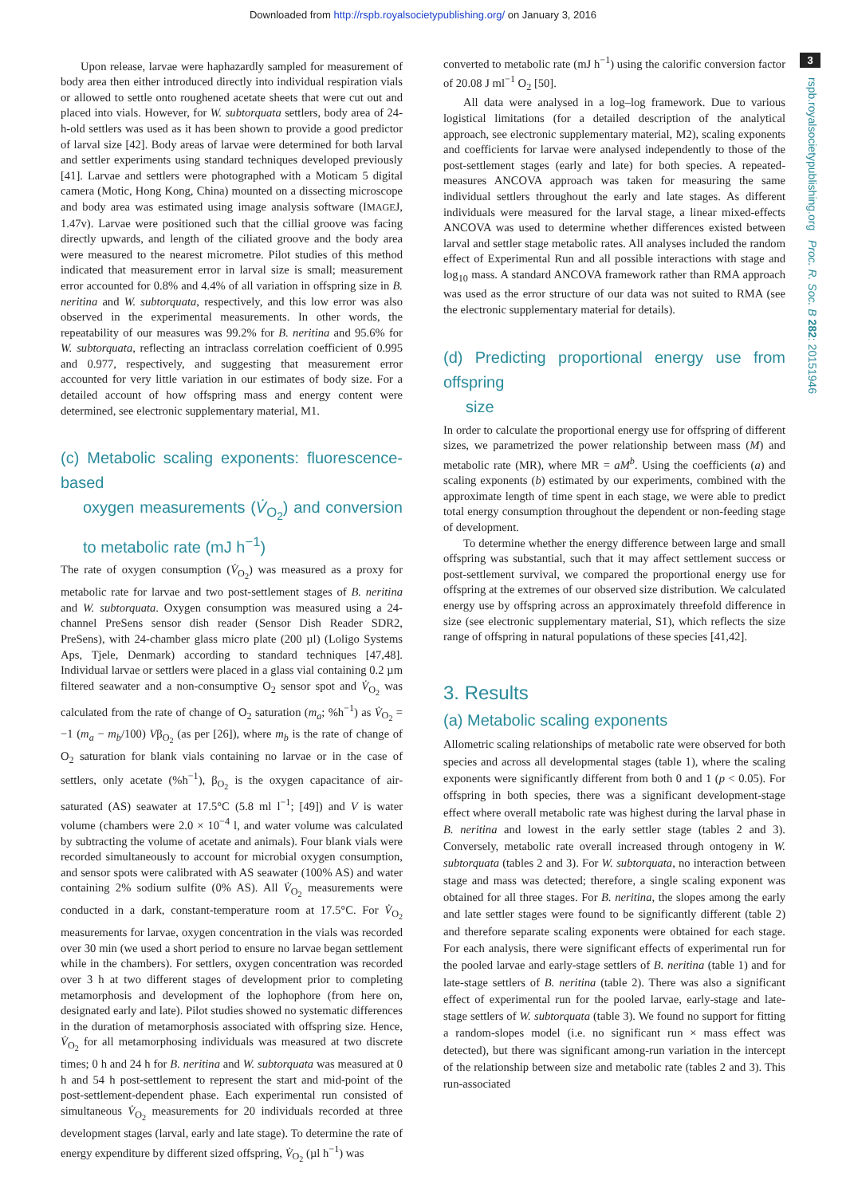Downloaded from http://rspb.royalsocietypublishing.org/ on January 3, 2016
Upon release, larvae were haphazardly sampled for measurement of body area then either introduced directly into individual respiration vials or allowed to settle onto roughened acetate sheets that were cut out and placed into vials. However, for W. subtorquata settlers, body area of 24-h-old settlers was used as it has been shown to provide a good predictor of larval size [42]. Body areas of larvae were determined for both larval and settler experiments using standard techniques developed previously [41]. Larvae and settlers were photographed with a Moticam 5 digital camera (Motic, Hong Kong, China) mounted on a dissecting microscope and body area was estimated using image analysis software (IMAGEJ, 1.47v). Larvae were positioned such that the cillial groove was facing directly upwards, and length of the ciliated groove and the body area were measured to the nearest micrometre. Pilot studies of this method indicated that measurement error in larval size is small; measurement error accounted for 0.8% and 4.4% of all variation in offspring size in B. neritina and W. subtorquata, respectively, and this low error was also observed in the experimental measurements. In other words, the repeatability of our measures was 99.2% for B. neritina and 95.6% for W. subtorquata, reflecting an intraclass correlation coefficient of 0.995 and 0.977, respectively, and suggesting that measurement error accounted for very little variation in our estimates of body size. For a detailed account of how offspring mass and energy content were determined, see electronic supplementary material, M1.
(c) Metabolic scaling exponents: fluorescence-based
oxygen measurements (V̇<sub>O<sub>2</sub></sub>) and conversion to metabolic rate (mJ h<sup>−1</sup>)
The rate of oxygen consumption (V̇<sub>O<sub>2</sub></sub>) was measured as a proxy for metabolic rate for larvae and two post-settlement stages of B. neritina and W. subtorquata. Oxygen consumption was measured using a 24-channel PreSens sensor dish reader (Sensor Dish Reader SDR2, PreSens), with 24-chamber glass micro plate (200 µl) (Loligo Systems Aps, Tjele, Denmark) according to standard techniques [47,48]. Individual larvae or settlers were placed in a glass vial containing 0.2 µm filtered seawater and a non-consumptive O<sub>2</sub> sensor spot and V̇<sub>O<sub>2</sub></sub> was calculated from the rate of change of O<sub>2</sub> saturation (m<sub>a</sub>; %h<sup>−1</sup>) as V̇<sub>O<sub>2</sub></sub> = −1 (m<sub>a</sub> − m<sub>b</sub>/100) Vβ<sub>O<sub>2</sub></sub> (as per [26]), where m<sub>b</sub> is the rate of change of O<sub>2</sub> saturation for blank vials containing no larvae or in the case of settlers, only acetate (%h<sup>−1</sup>), β<sub>O<sub>2</sub></sub> is the oxygen capacitance of air-saturated (AS) seawater at 17.5°C (5.8 ml l<sup>−1</sup>; [49]) and V is water volume (chambers were 2.0 × 10<sup>−4</sup> l, and water volume was calculated by subtracting the volume of acetate and animals). Four blank vials were recorded simultaneously to account for microbial oxygen consumption, and sensor spots were calibrated with AS seawater (100% AS) and water containing 2% sodium sulfite (0% AS). All V̇<sub>O<sub>2</sub></sub> measurements were conducted in a dark, constant-temperature room at 17.5°C. For V̇<sub>O<sub>2</sub></sub> measurements for larvae, oxygen concentration in the vials was recorded over 30 min (we used a short period to ensure no larvae began settlement while in the chambers). For settlers, oxygen concentration was recorded over 3 h at two different stages of development prior to completing metamorphosis and development of the lophophore (from here on, designated early and late). Pilot studies showed no systematic differences in the duration of metamorphosis associated with offspring size. Hence, V̇<sub>O<sub>2</sub></sub> for all metamorphosing individuals was measured at two discrete times; 0 h and 24 h for B. neritina and W. subtorquata was measured at 0 h and 54 h post-settlement to represent the start and mid-point of the post-settlement-dependent phase. Each experimental run consisted of simultaneous V̇<sub>O<sub>2</sub></sub> measurements for 20 individuals recorded at three development stages (larval, early and late stage). To determine the rate of energy expenditure by different sized offspring, V̇<sub>O<sub>2</sub></sub> (µl h<sup>−1</sup>) was
converted to metabolic rate (mJ h<sup>−1</sup>) using the calorific conversion factor of 20.08 J ml<sup>−1</sup> O<sub>2</sub> [50].
All data were analysed in a log–log framework. Due to various logistical limitations (for a detailed description of the analytical approach, see electronic supplementary material, M2), scaling exponents and coefficients for larvae were analysed independently to those of the post-settlement stages (early and late) for both species. A repeated-measures ANCOVA approach was taken for measuring the same individual settlers throughout the early and late stages. As different individuals were measured for the larval stage, a linear mixed-effects ANCOVA was used to determine whether differences existed between larval and settler stage metabolic rates. All analyses included the random effect of Experimental Run and all possible interactions with stage and log<sub>10</sub> mass. A standard ANCOVA framework rather than RMA approach was used as the error structure of our data was not suited to RMA (see the electronic supplementary material for details).
(d) Predicting proportional energy use from offspring
size
In order to calculate the proportional energy use for offspring of different sizes, we parametrized the power relationship between mass (M) and metabolic rate (MR), where MR = aM<sup>b</sup>. Using the coefficients (a) and scaling exponents (b) estimated by our experiments, combined with the approximate length of time spent in each stage, we were able to predict total energy consumption throughout the dependent or non-feeding stage of development.
To determine whether the energy difference between large and small offspring was substantial, such that it may affect settlement success or post-settlement survival, we compared the proportional energy use for offspring at the extremes of our observed size distribution. We calculated energy use by offspring across an approximately threefold difference in size (see electronic supplementary material, S1), which reflects the size range of offspring in natural populations of these species [41,42].
3. Results
(a) Metabolic scaling exponents
Allometric scaling relationships of metabolic rate were observed for both species and across all developmental stages (table 1), where the scaling exponents were significantly different from both 0 and 1 (p < 0.05). For offspring in both species, there was a significant development-stage effect where overall metabolic rate was highest during the larval phase in B. neritina and lowest in the early settler stage (tables 2 and 3). Conversely, metabolic rate overall increased through ontogeny in W. subtorquata (tables 2 and 3). For W. subtorquata, no interaction between stage and mass was detected; therefore, a single scaling exponent was obtained for all three stages. For B. neritina, the slopes among the early and late settler stages were found to be significantly different (table 2) and therefore separate scaling exponents were obtained for each stage. For each analysis, there were significant effects of experimental run for the pooled larvae and early-stage settlers of B. neritina (table 1) and for late-stage settlers of B. neritina (table 2). There was also a significant effect of experimental run for the pooled larvae, early-stage and late-stage settlers of W. subtorquata (table 3). We found no support for fitting a random-slopes model (i.e. no significant run × mass effect was detected), but there was significant among-run variation in the intercept of the relationship between size and metabolic rate (tables 2 and 3). This run-associated
3
rspb.royalsocietypublishing.org Proc. R. Soc. B 282: 20151946